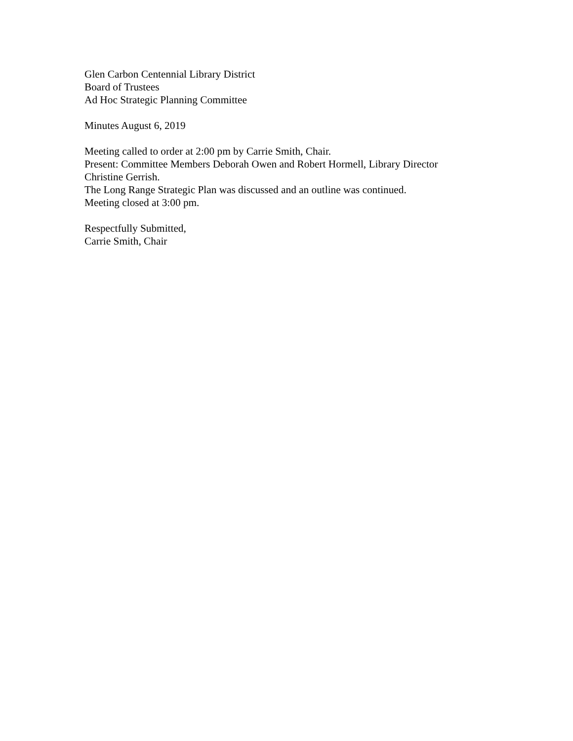Glen Carbon Centennial Library District
Board of Trustees
Ad Hoc Strategic Planning Committee
Minutes August 6, 2019
Meeting called to order at 2:00 pm by Carrie Smith, Chair.
Present: Committee Members Deborah Owen and Robert Hormell, Library Director
Christine Gerrish.
The Long Range Strategic Plan was discussed and an outline was continued.
Meeting closed at 3:00 pm.
Respectfully Submitted,
Carrie Smith, Chair